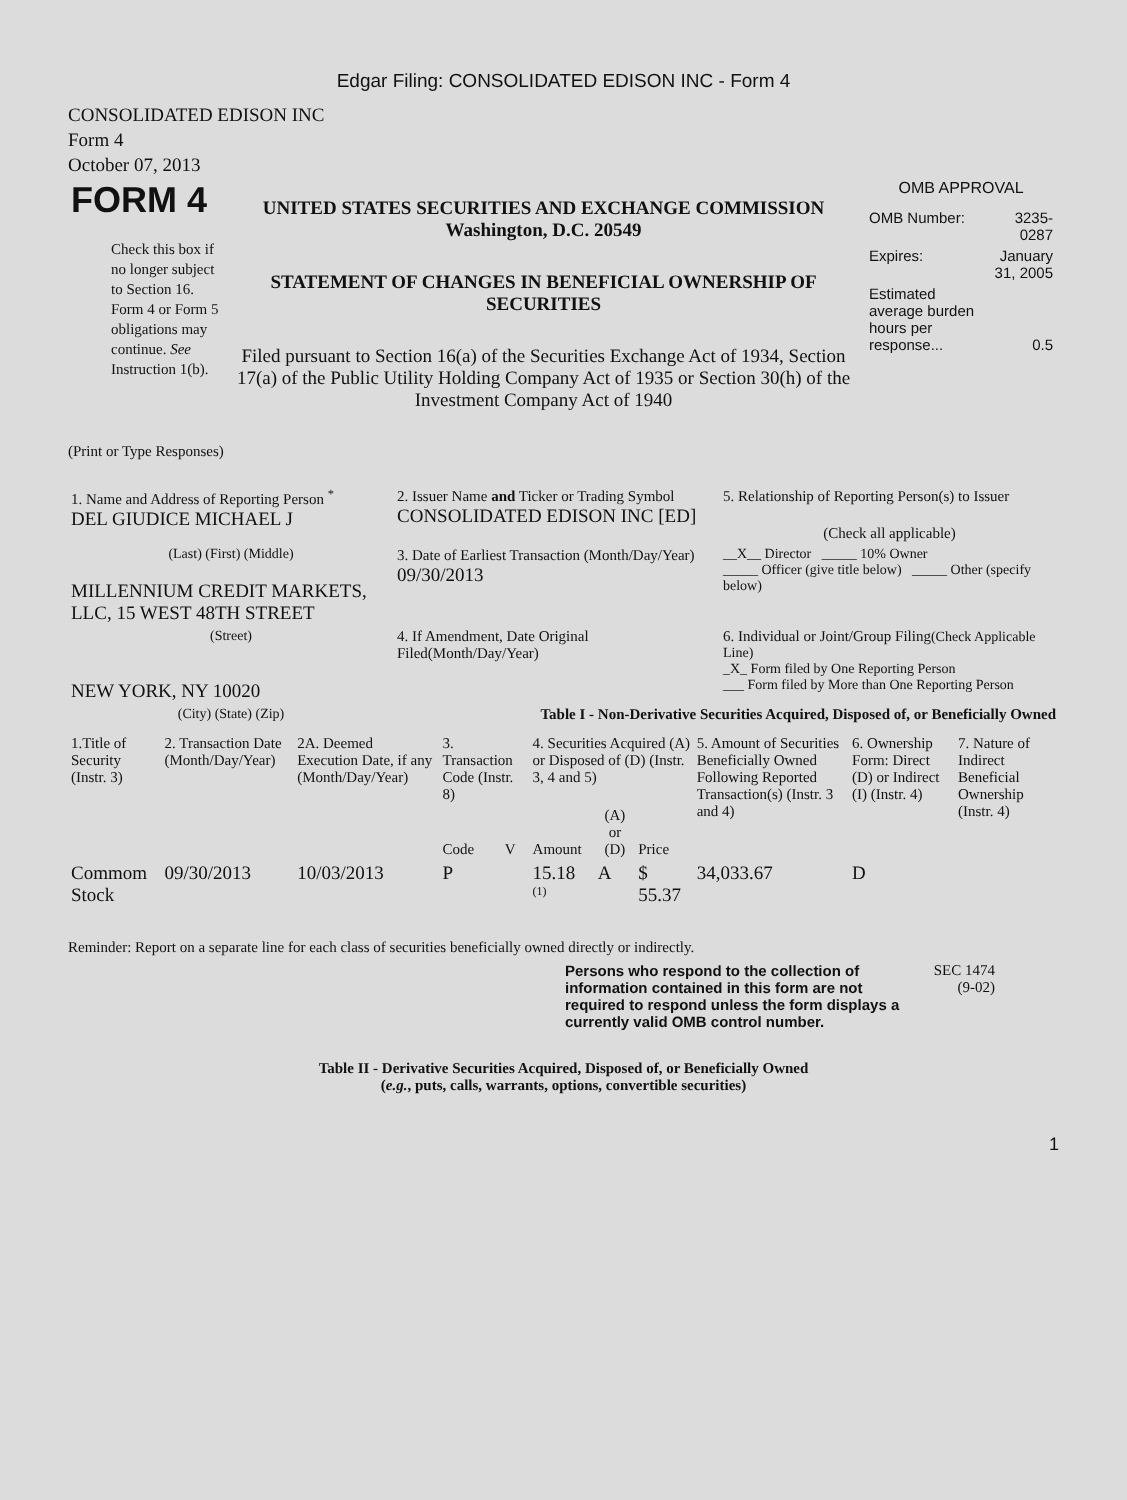Edgar Filing: CONSOLIDATED EDISON INC - Form 4
CONSOLIDATED EDISON INC
Form 4
October 07, 2013
| FORM 4 Check this box if no longer subject to Section 16. Form 4 or Form 5 obligations may continue. See Instruction 1(b). | UNITED STATES SECURITIES AND EXCHANGE COMMISSION Washington, D.C. 20549 STATEMENT OF CHANGES IN BENEFICIAL OWNERSHIP OF SECURITIES Filed pursuant to Section 16(a) of the Securities Exchange Act of 1934, Section 17(a) of the Public Utility Holding Company Act of 1935 or Section 30(h) of the Investment Company Act of 1940 | OMB APPROVAL / OMB Number: / 3235-0287 / / Expires: / January 31, 2005 / / Estimated average burden hours per response... / 0.5 / |
(Print or Type Responses)
| 1. Name and Address of Reporting Person <sup>*</sup> DEL GIUDICE MICHAEL J | 2. Issuer Name and Ticker or Trading Symbol CONSOLIDATED EDISON INC [ED] | 5. Relationship of Reporting Person(s) to Issuer (Check all applicable) |
| (Last) (First) (Middle) MILLENNIUM CREDIT MARKETS, LLC, 15 WEST 48TH STREET | 3. Date of Earliest Transaction (Month/Day/Year) 09/30/2013 | __X__ Director _____ 10% Owner _____ Officer (give title below) _____ Other (specify below) |
| (Street) NEW YORK, NY 10020 | 4. If Amendment, Date Original Filed(Month/Day/Year) | 6. Individual or Joint/Group Filing (Check Applicable Line) _X_ Form filed by One Reporting Person ___ Form filed by More than One Reporting Person |
| (City) (State) (Zip) | Table I - Non-Derivative Securities Acquired, Disposed of, or Beneficially Owned | |
| 1.Title of Security (Instr. 3) | 2. Transaction Date (Month/Day/Year) | 2A. Deemed Execution Date, if any (Month/Day/Year) | 3. Transaction Code (Instr. 8) | | 4. Securities Acquired (A) or Disposed of (D) (Instr. 3, 4 and 5) | | | 5. Amount of Securities Beneficially Owned Following Reported Transaction(s) (Instr. 3 and 4) | 6. Ownership Form: Direct (D) or Indirect (I) (Instr. 4) | 7. Nature of Indirect Beneficial Ownership (Instr. 4) |
| | | | Code | V | Amount | (A) or (D) | Price | | | |
| Commom Stock | 09/30/2013 | 10/03/2013 | P | | 15.18 <sup>(1)</sup> | A | $ 55.37 | 34,033.67 | D | |
Reminder: Report on a separate line for each class of securities beneficially owned directly or indirectly.
Persons who respond to the collection of information contained in this form are not required to respond unless the form displays a currently valid OMB control number.
SEC 1474
(9-02)
Table II - Derivative Securities Acquired, Disposed of, or Beneficially Owned
(e.g., puts, calls, warrants, options, convertible securities)
1